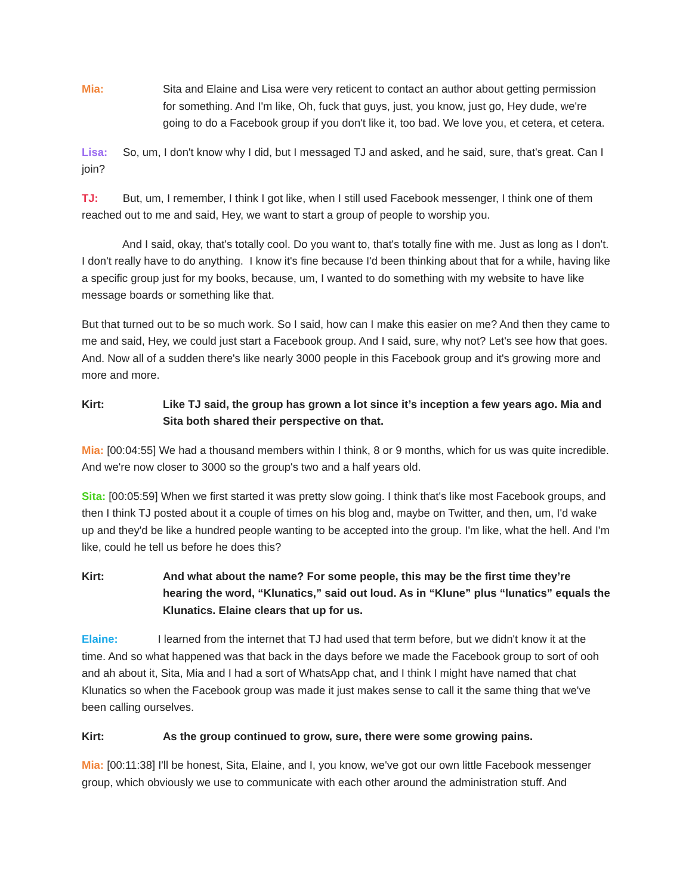Mia: Sita and Elaine and Lisa were very reticent to contact an author about getting permission for something. And I'm like, Oh, fuck that guys, just, you know, just go, Hey dude, we're going to do a Facebook group if you don't like it, too bad. We love you, et cetera, et cetera.
Lisa: So, um, I don't know why I did, but I messaged TJ and asked, and he said, sure, that's great. Can I join?
TJ: But, um, I remember, I think I got like, when I still used Facebook messenger, I think one of them reached out to me and said, Hey, we want to start a group of people to worship you.
And I said, okay, that's totally cool. Do you want to, that's totally fine with me. Just as long as I don't. I don't really have to do anything. I know it's fine because I'd been thinking about that for a while, having like a specific group just for my books, because, um, I wanted to do something with my website to have like message boards or something like that.
But that turned out to be so much work. So I said, how can I make this easier on me? And then they came to me and said, Hey, we could just start a Facebook group. And I said, sure, why not? Let's see how that goes. And. Now all of a sudden there's like nearly 3000 people in this Facebook group and it's growing more and more and more.
Kirt: Like TJ said, the group has grown a lot since it’s inception a few years ago. Mia and Sita both shared their perspective on that.
Mia: [00:04:55] We had a thousand members within I think, 8 or 9 months, which for us was quite incredible. And we're now closer to 3000 so the group's two and a half years old.
Sita: [00:05:59] When we first started it was pretty slow going. I think that's like most Facebook groups, and then I think TJ posted about it a couple of times on his blog and, maybe on Twitter, and then, um, I'd wake up and they'd be like a hundred people wanting to be accepted into the group. I'm like, what the hell. And I'm like, could he tell us before he does this?
Kirt: And what about the name? For some people, this may be the first time they’re hearing the word, “Klunatics,” said out loud. As in “Klune” plus “lunatics” equals the Klunatics. Elaine clears that up for us.
Elaine: I learned from the internet that TJ had used that term before, but we didn't know it at the time. And so what happened was that back in the days before we made the Facebook group to sort of ooh and ah about it, Sita, Mia and I had a sort of WhatsApp chat, and I think I might have named that chat Klunatics so when the Facebook group was made it just makes sense to call it the same thing that we've been calling ourselves.
Kirt: As the group continued to grow, sure, there were some growing pains.
Mia: [00:11:38] I'll be honest, Sita, Elaine, and I, you know, we've got our own little Facebook messenger group, which obviously we use to communicate with each other around the administration stuff. And